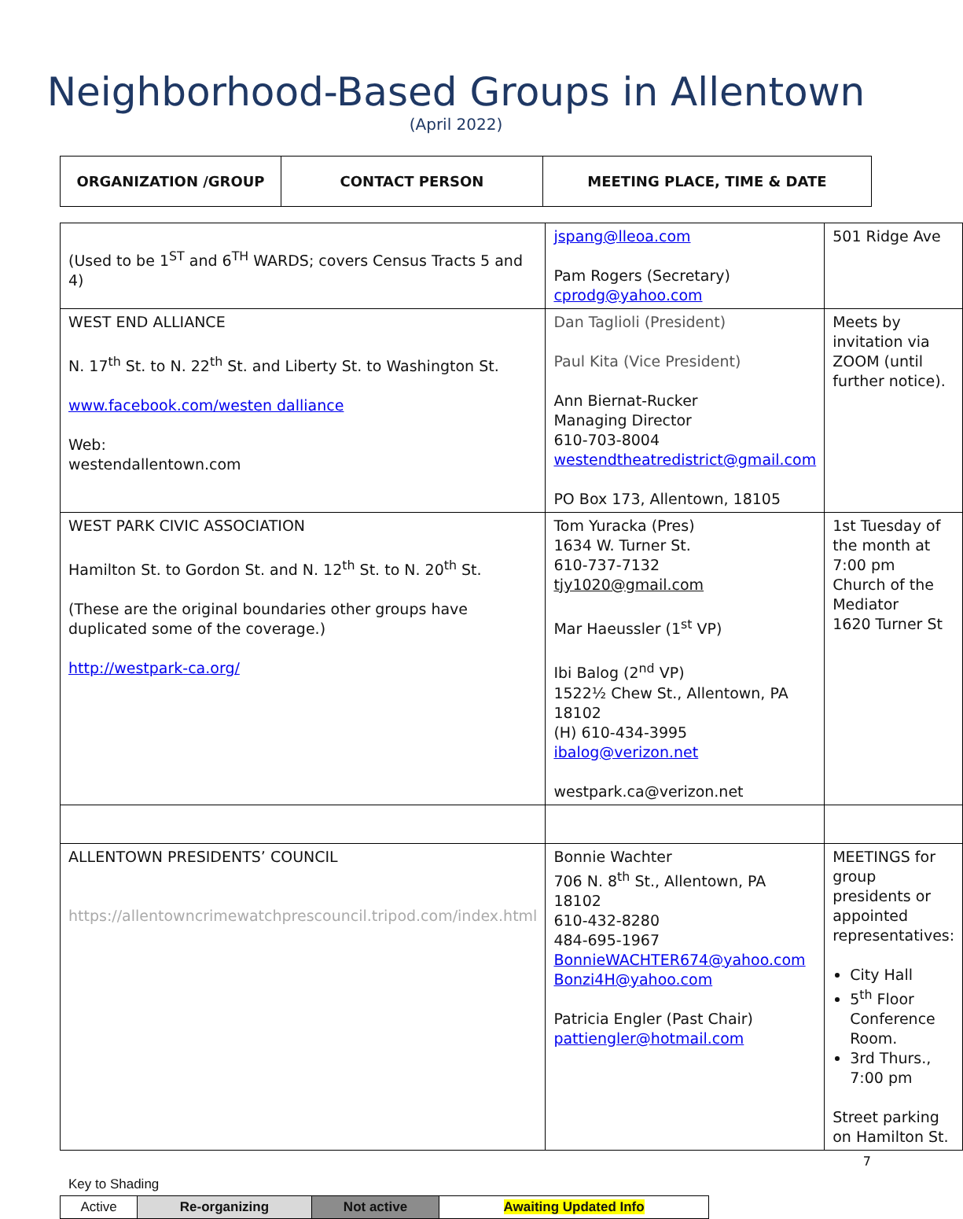Neighborhood-Based Groups in Allentown
(April 2022)
| ORGANIZATION /GROUP | CONTACT PERSON | MEETING PLACE, TIME & DATE |
| --- | --- | --- |
| (Used to be 1<sup>ST</sup> and 6<sup>TH</sup> WARDS; covers Census Tracts 5 and 4) | jspang@lleoa.com Pam Rogers (Secretary) cprodg@yahoo.com | 501 Ridge Ave |
| WEST END ALLIANCE N. 17<sup>th</sup> St. to N. 22<sup>th</sup> St. and Liberty St. to Washington St. www.facebook.com/westen dalliance Web: westendallentown.com | Dan Taglioli (President) Paul Kita (Vice President) Ann Biernat-Rucker Managing Director 610-703-8004 westendtheatredistrict@gmail.com PO Box 173, Allentown, 18105 | Meets by invitation via ZOOM (until further notice). |
| WEST PARK CIVIC ASSOCIATION Hamilton St. to Gordon St. and N. 12<sup>th</sup> St. to N. 20<sup>th</sup> St. (These are the original boundaries other groups have duplicated some of the coverage.) http://westpark-ca.org/ | Tom Yuracka (Pres) 1634 W. Turner St. 610-737-7132 tjy1020@gmail.com Mar Haeussler (1<sup>st</sup> VP) Ibi Balog (2<sup>nd</sup> VP) 1522½ Chew St., Allentown, PA 18102 (H) 610-434-3995 ibalog@verizon.net westpark.ca@verizon.net | 1st Tuesday of the month at 7:00 pm Church of the Mediator 1620 Turner St |
| ALLENTOWN PRESIDENTS’ COUNCIL https://allentowncrimewatchprescouncil.tripod.com/index.html | Bonnie Wachter 706 N. 8<sup>th</sup> St., Allentown, PA 18102 610-432-8280 484-695-1967 BonnieWACHTER674@yahoo.com Bonzi4H@yahoo.com Patricia Engler (Past Chair) pattiengler@hotmail.com | MEETINGS for group presidents or appointed representatives: City Hall 5<sup>th</sup> Floor Conference Room. 3rd Thurs., 7:00 pm Street parking on Hamilton St. |
7
Key to Shading
| Active | Re-organizing | Not active | Awaiting Updated Info |